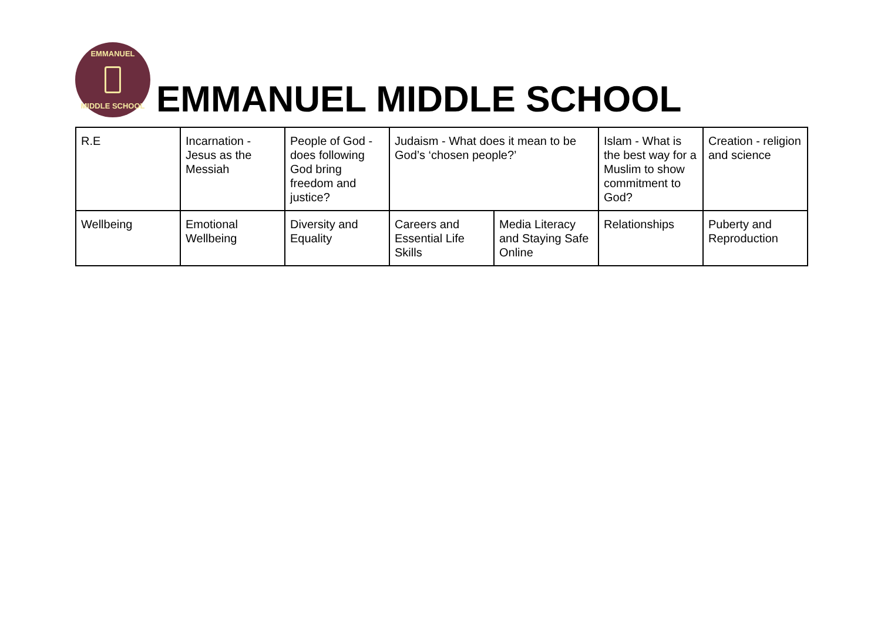EMMANUEL
MIDDLE SCHOOL
EMMANUEL MIDDLE SCHOOL
| R.E | Incarnation - Jesus as the Messiah | People of God - does following God bring freedom and justice? | Judaism - What does it mean to be God’s ‘chosen people?’ | | Islam - What is the best way for a Muslim to show commitment to God? | Creation - religion and science |
| Wellbeing | Emotional Wellbeing | Diversity and Equality | Careers and Essential Life Skills | Media Literacy and Staying Safe Online | Relationships | Puberty and Reproduction |